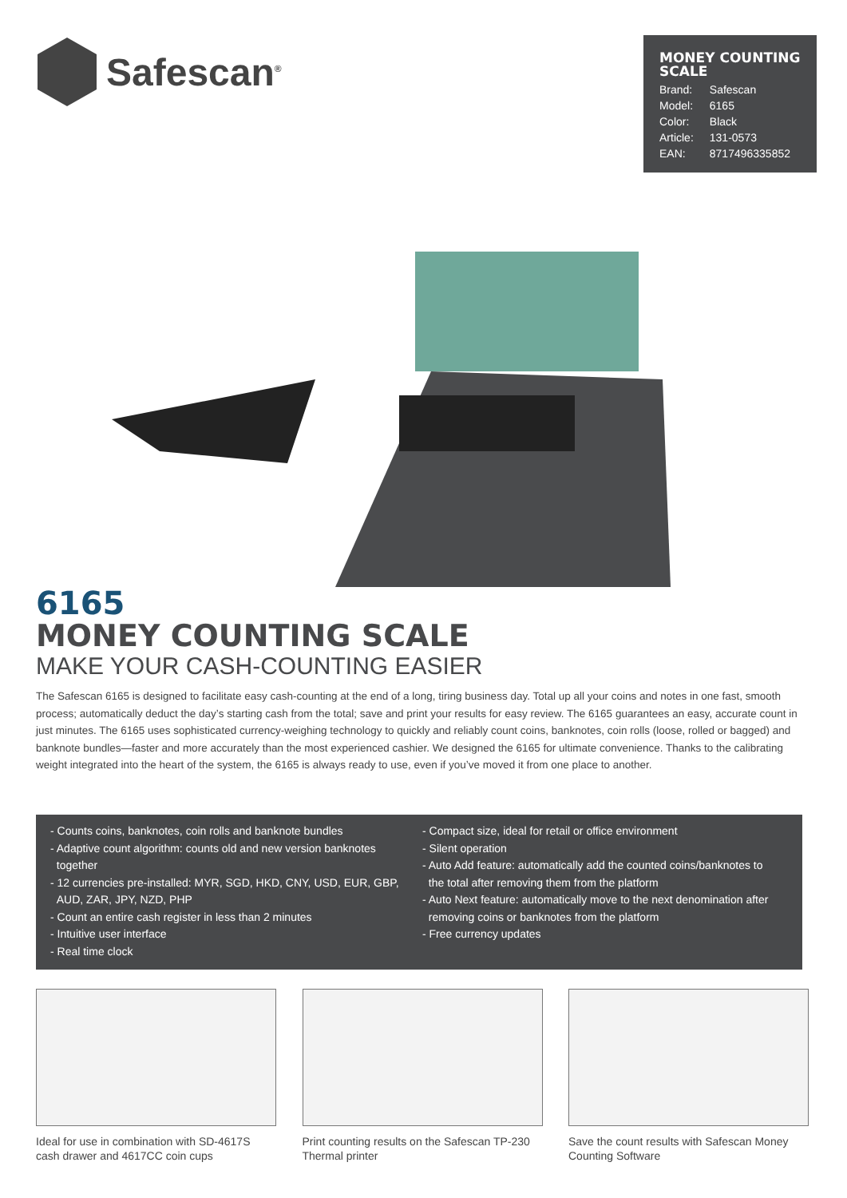Safescan<sup>®</sup>
MONEY COUNTING SCALE
| Brand: | Safescan |
| Model: | 6165 |
| Color: | Black |
| Article: | 131-0573 |
| EAN: | 8717496335852 |
6165
MONEY COUNTING SCALE
MAKE YOUR CASH-COUNTING EASIER
The Safescan 6165 is designed to facilitate easy cash-counting at the end of a long, tiring business day. Total up all your coins and notes in one fast, smooth process; automatically deduct the day’s starting cash from the total; save and print your results for easy review. The 6165 guarantees an easy, accurate count in just minutes. The 6165 uses sophisticated currency-weighing technology to quickly and reliably count coins, banknotes, coin rolls (loose, rolled or bagged) and banknote bundles—faster and more accurately than the most experienced cashier. We designed the 6165 for ultimate convenience. Thanks to the calibrating weight integrated into the heart of the system, the 6165 is always ready to use, even if you’ve moved it from one place to another.
- Counts coins, banknotes, coin rolls and banknote bundles
- Adaptive count algorithm: counts old and new version banknotes
together
- 12 currencies pre-installed: MYR, SGD, HKD, CNY, USD, EUR, GBP,
AUD, ZAR, JPY, NZD, PHP
- Count an entire cash register in less than 2 minutes
- Intuitive user interface
- Real time clock
- Compact size, ideal for retail or office environment
- Silent operation
- Auto Add feature: automatically add the counted coins/banknotes to
the total after removing them from the platform
- Auto Next feature: automatically move to the next denomination after
removing coins or banknotes from the platform
- Free currency updates
Ideal for use in combination with SD-4617S cash drawer and 4617CC coin cups
Print counting results on the Safescan TP-230 Thermal printer
Save the count results with Safescan Money Counting Software